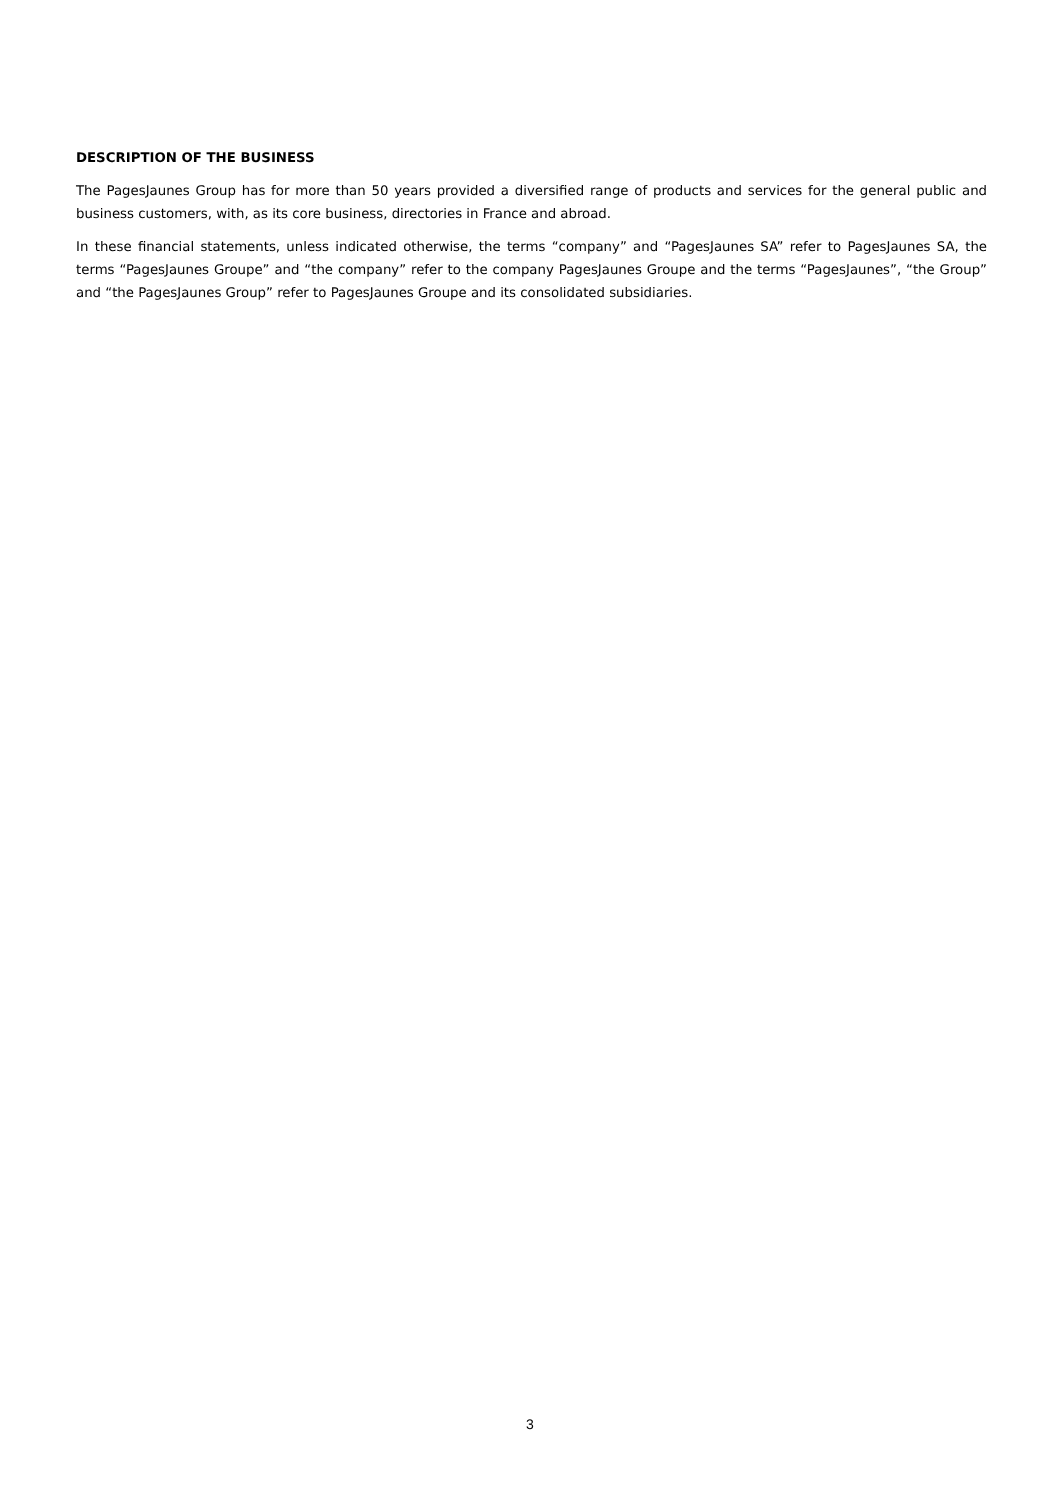DESCRIPTION OF THE BUSINESS
The PagesJaunes Group has for more than 50 years provided a diversified range of products and services for the general public and business customers, with, as its core business, directories in France and abroad.
In these financial statements, unless indicated otherwise, the terms “company” and “PagesJaunes SA” refer to PagesJaunes SA, the terms “PagesJaunes Groupe” and “the company” refer to the company PagesJaunes Groupe and the terms “PagesJaunes”, “the Group” and “the PagesJaunes Group” refer to PagesJaunes Groupe and its consolidated subsidiaries.
3